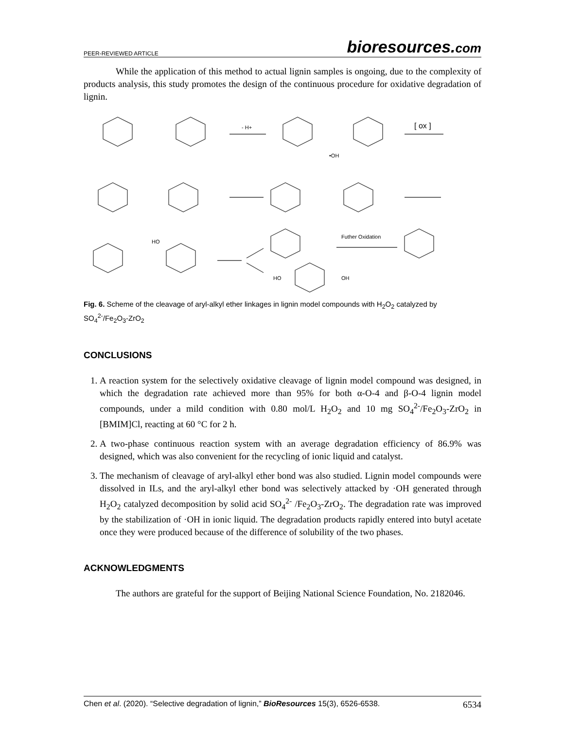PEER-REVIEWED ARTICLE bioresources.com
While the application of this method to actual lignin samples is ongoing, due to the complexity of products analysis, this study promotes the design of the continuous procedure for oxidative degradation of lignin.
- H+
[ ox ]
•OH
HO
Futher Oxidation
HO
OH
Fig. 6. Scheme of the cleavage of aryl-alkyl ether linkages in lignin model compounds with H<sub>2</sub>O<sub>2</sub> catalyzed by SO<sub>4</sub><sup>2-</sup>/Fe<sub>2</sub>O<sub>3</sub>-ZrO<sub>2</sub>
CONCLUSIONS
1. A reaction system for the selectively oxidative cleavage of lignin model compound was designed, in which the degradation rate achieved more than 95% for both α-O-4 and β-O-4 lignin model compounds, under a mild condition with 0.80 mol/L H<sub>2</sub>O<sub>2</sub> and 10 mg SO<sub>4</sub><sup>2-</sup>/Fe<sub>2</sub>O<sub>3</sub>-ZrO<sub>2</sub> in [BMIM]Cl, reacting at 60 °C for 2 h.
2. A two-phase continuous reaction system with an average degradation efficiency of 86.9% was designed, which was also convenient for the recycling of ionic liquid and catalyst.
3. The mechanism of cleavage of aryl-alkyl ether bond was also studied. Lignin model compounds were dissolved in ILs, and the aryl-alkyl ether bond was selectively attacked by ·OH generated through H<sub>2</sub>O<sub>2</sub> catalyzed decomposition by solid acid SO<sub>4</sub><sup>2-</sup> /Fe<sub>2</sub>O<sub>3</sub>-ZrO<sub>2</sub>. The degradation rate was improved by the stabilization of ·OH in ionic liquid. The degradation products rapidly entered into butyl acetate once they were produced because of the difference of solubility of the two phases.
ACKNOWLEDGMENTS
The authors are grateful for the support of Beijing National Science Foundation, No. 2182046.
Chen et al. (2020). “Selective degradation of lignin,” BioResources 15(3), 6526-6538. 6534